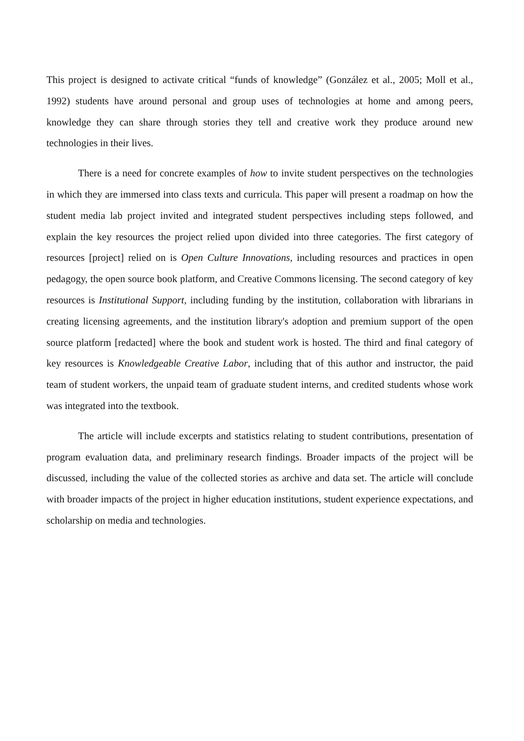This project is designed to activate critical “funds of knowledge” (González et al., 2005; Moll et al., 1992) students have around personal and group uses of technologies at home and among peers, knowledge they can share through stories they tell and creative work they produce around new technologies in their lives.
There is a need for concrete examples of how to invite student perspectives on the technologies in which they are immersed into class texts and curricula. This paper will present a roadmap on how the student media lab project invited and integrated student perspectives including steps followed, and explain the key resources the project relied upon divided into three categories. The first category of resources [project] relied on is Open Culture Innovations, including resources and practices in open pedagogy, the open source book platform, and Creative Commons licensing. The second category of key resources is Institutional Support, including funding by the institution, collaboration with librarians in creating licensing agreements, and the institution library's adoption and premium support of the open source platform [redacted] where the book and student work is hosted. The third and final category of key resources is Knowledgeable Creative Labor, including that of this author and instructor, the paid team of student workers, the unpaid team of graduate student interns, and credited students whose work was integrated into the textbook.
The article will include excerpts and statistics relating to student contributions, presentation of program evaluation data, and preliminary research findings. Broader impacts of the project will be discussed, including the value of the collected stories as archive and data set. The article will conclude with broader impacts of the project in higher education institutions, student experience expectations, and scholarship on media and technologies.